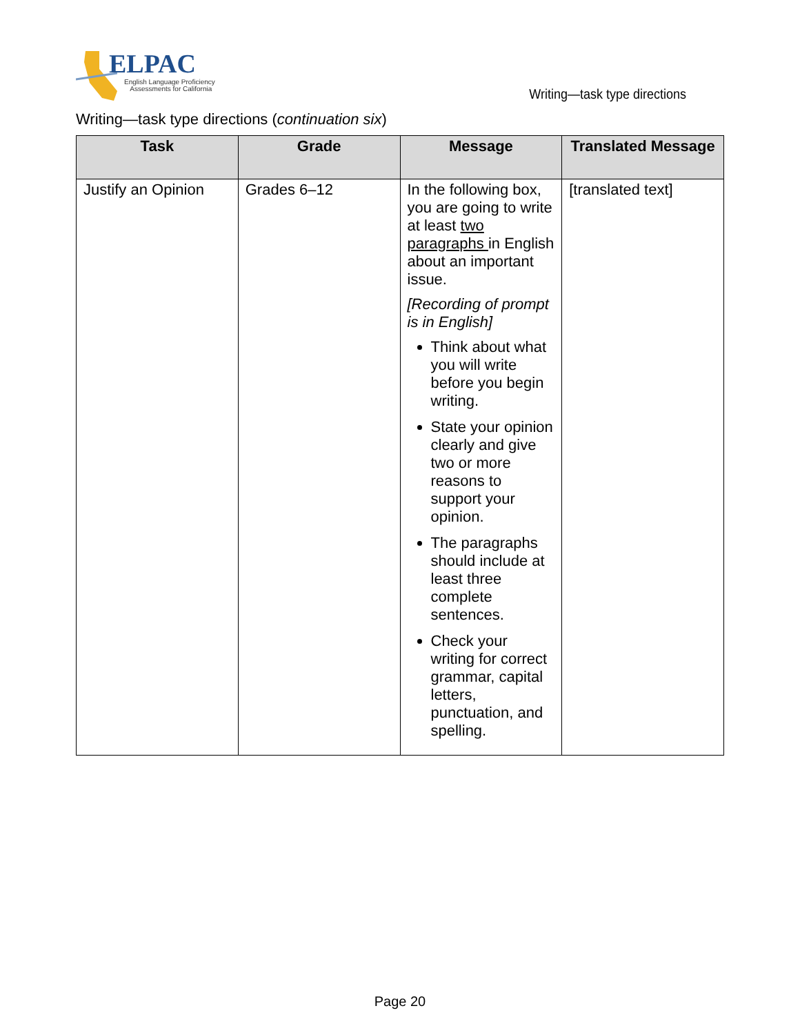ELPAC
English Language Proficiency
Assessments for California
Writing—task type directions
Writing—task type directions (continuation six)
| Task | Grade | Message | Translated Message |
| --- | --- | --- | --- |
| Justify an Opinion | Grades 6–12 | In the following box, you are going to write at least two paragraphs in English about an important issue. [Recording of prompt is in English] Think about what you will write before you begin writing. State your opinion clearly and give two or more reasons to support your opinion. The paragraphs should include at least three complete sentences. Check your writing for correct grammar, capital letters, punctuation, and spelling. | [translated text] |
Page 20